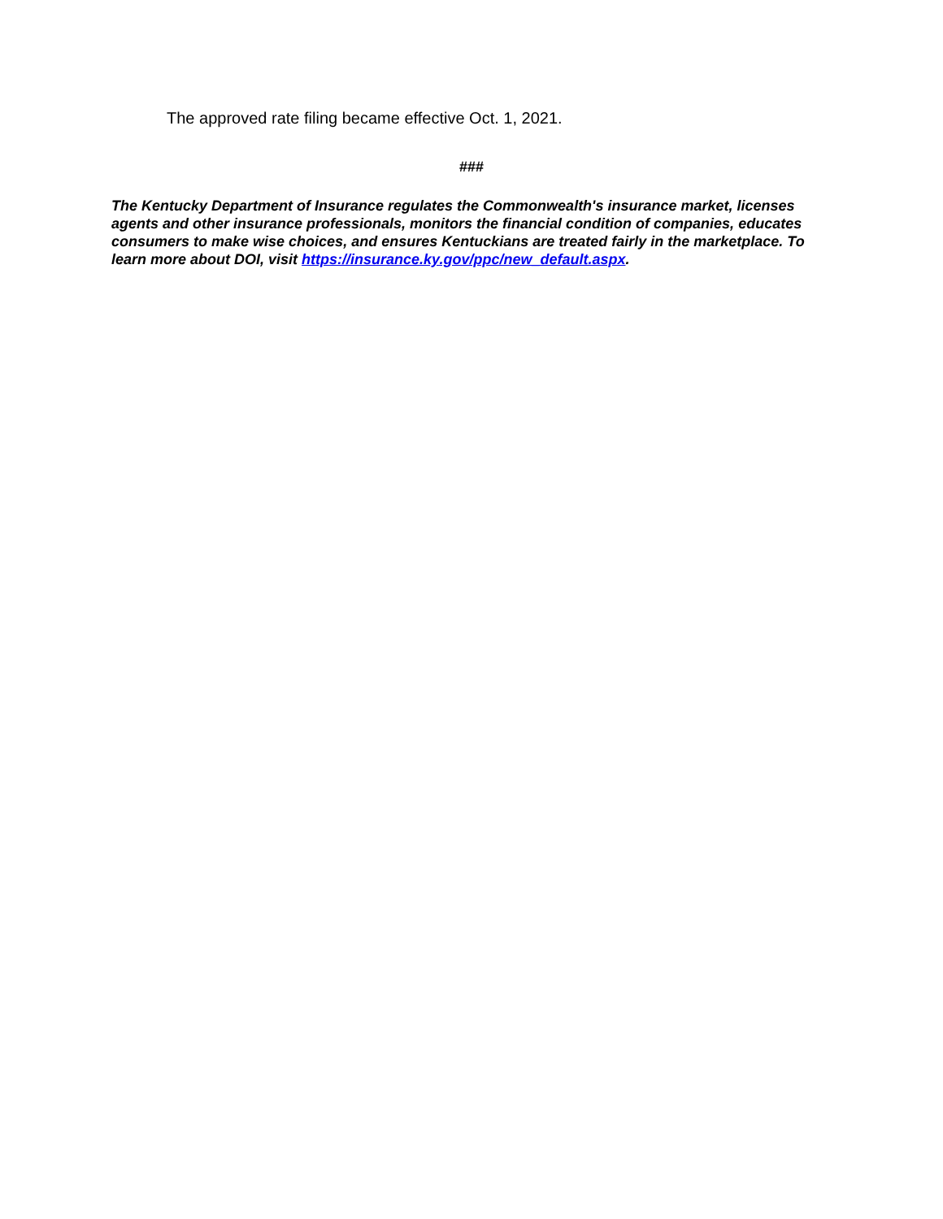The approved rate filing became effective Oct. 1, 2021.
###
The Kentucky Department of Insurance regulates the Commonwealth's insurance market, licenses agents and other insurance professionals, monitors the financial condition of companies, educates consumers to make wise choices, and ensures Kentuckians are treated fairly in the marketplace. To learn more about DOI, visit https://insurance.ky.gov/ppc/new_default.aspx.